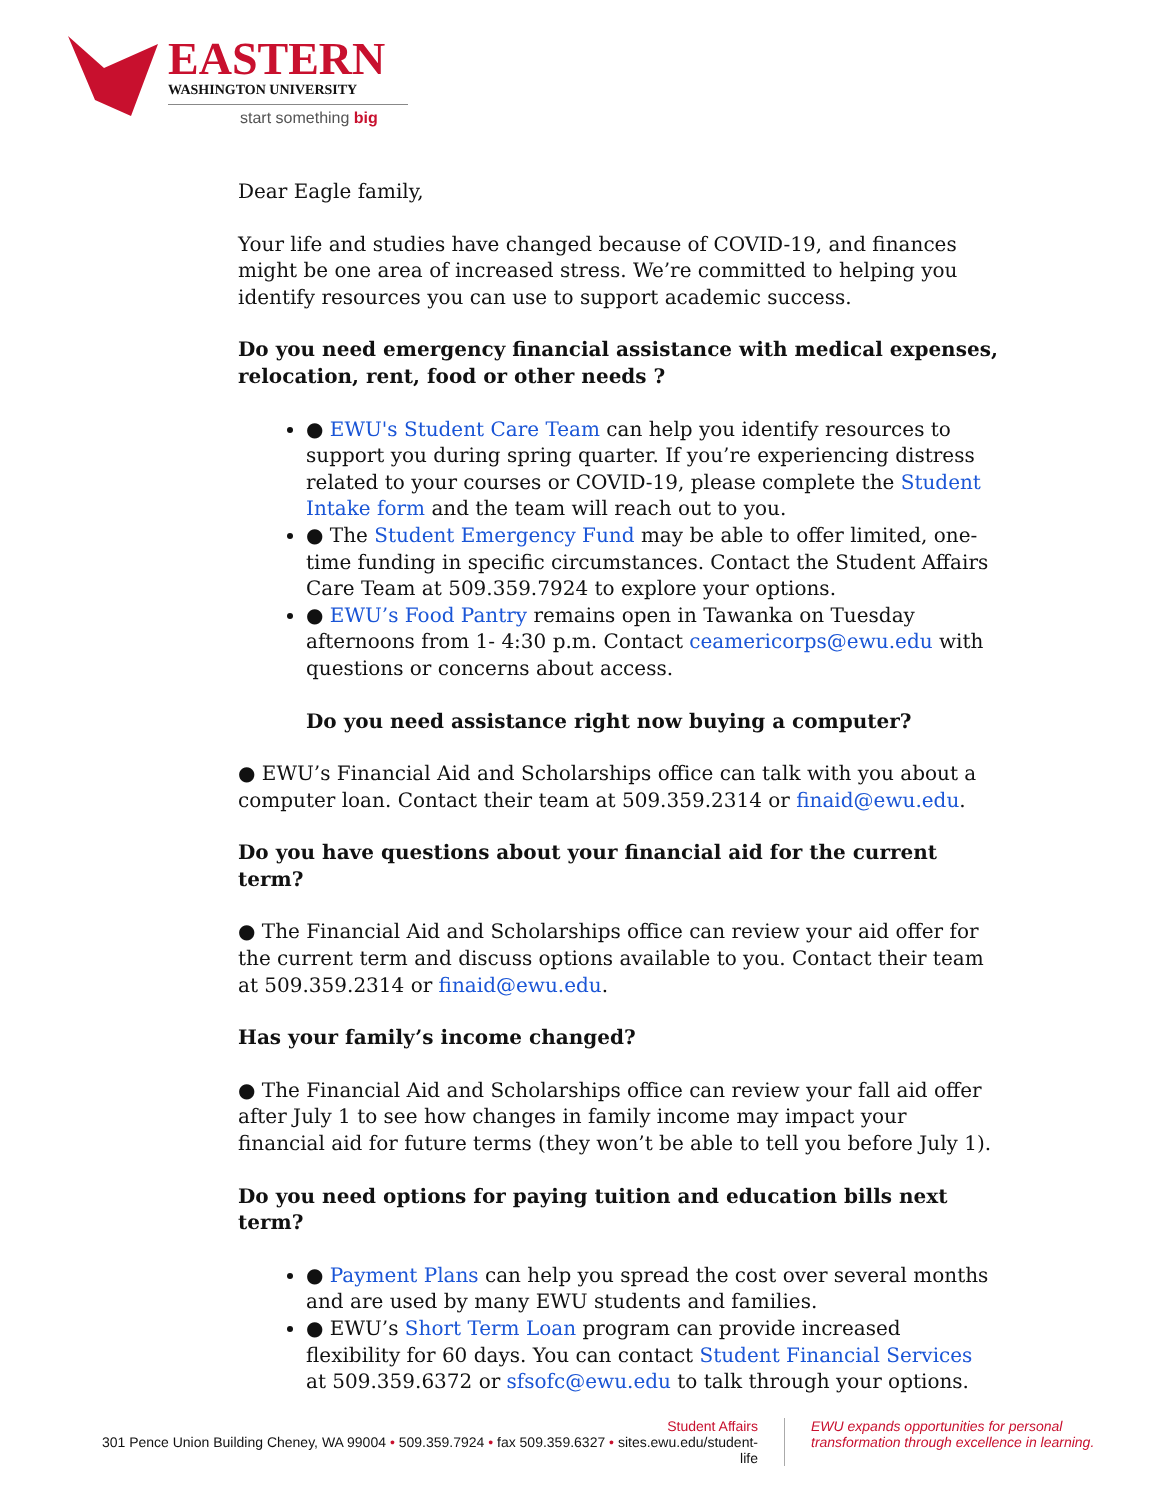EASTERN
WASHINGTON UNIVERSITY
start something big
Dear Eagle family,
Your life and studies have changed because of COVID-19, and finances might be one area of increased stress. We’re committed to helping you identify resources you can use to support academic success.
Do you need emergency financial assistance with medical expenses, relocation, rent, food or other needs ?
● EWU's Student Care Team can help you identify resources to support you during spring quarter. If you’re experiencing distress related to your courses or COVID-19, please complete the Student Intake form and the team will reach out to you.
● The Student Emergency Fund may be able to offer limited, one-time funding in specific circumstances. Contact the Student Affairs Care Team at 509.359.7924 to explore your options.
● EWU’s Food Pantry remains open in Tawanka on Tuesday afternoons from 1- 4:30 p.m. Contact ceamericorps@ewu.edu with questions or concerns about access.
Do you need assistance right now buying a computer?
● EWU’s Financial Aid and Scholarships office can talk with you about a computer loan. Contact their team at 509.359.2314 or finaid@ewu.edu.
Do you have questions about your financial aid for the current term?
● The Financial Aid and Scholarships office can review your aid offer for the current term and discuss options available to you. Contact their team at 509.359.2314 or finaid@ewu.edu.
Has your family’s income changed?
● The Financial Aid and Scholarships office can review your fall aid offer after July 1 to see how changes in family income may impact your financial aid for future terms (they won’t be able to tell you before July 1).
Do you need options for paying tuition and education bills next term?
● Payment Plans can help you spread the cost over several months and are used by many EWU students and families.
● EWU’s Short Term Loan program can provide increased flexibility for 60 days. You can contact Student Financial Services at 509.359.6372 or sfsofc@ewu.edu to talk through your options.
Student Affairs
301 Pence Union Building Cheney, WA 99004 • 509.359.7924 • fax 509.359.6327 • sites.ewu.edu/student-life
EWU expands opportunities for personal
transformation through excellence in learning.